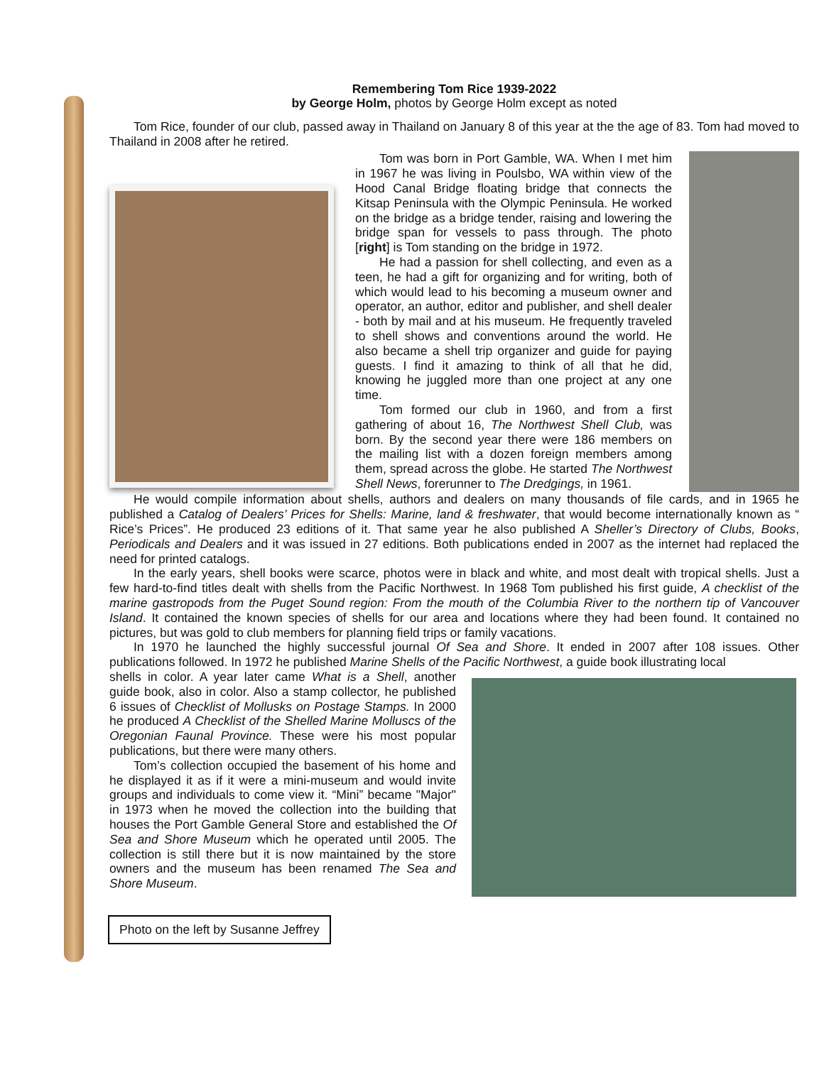Remembering Tom Rice 1939-2022
by George Holm, photos by George Holm except as noted
Tom Rice, founder of our club, passed away in Thailand on January 8 of this year at the the age of 83. Tom had moved to Thailand in 2008 after he retired.
Tom was born in Port Gamble, WA. When I met him in 1967 he was living in Poulsbo, WA within view of the Hood Canal Bridge floating bridge that connects the Kitsap Peninsula with the Olympic Peninsula. He worked on the bridge as a bridge tender, raising and lowering the bridge span for vessels to pass through. The photo [right] is Tom standing on the bridge in 1972.
He had a passion for shell collecting, and even as a teen, he had a gift for organizing and for writing, both of which would lead to his becoming a museum owner and operator, an author, editor and publisher, and shell dealer - both by mail and at his museum. He frequently traveled to shell shows and conventions around the world. He also became a shell trip organizer and guide for paying guests. I find it amazing to think of all that he did, knowing he juggled more than one project at any one time.
Tom formed our club in 1960, and from a first gathering of about 16, The Northwest Shell Club, was born. By the second year there were 186 members on the mailing list with a dozen foreign members among them, spread across the globe. He started The Northwest Shell News, forerunner to The Dredgings, in 1961.
He would compile information about shells, authors and dealers on many thousands of file cards, and in 1965 he published a Catalog of Dealers’ Prices for Shells: Marine, land & freshwater, that would become internationally known as “ Rice’s Prices”. He produced 23 editions of it. That same year he also published A Sheller’s Directory of Clubs, Books, Periodicals and Dealers and it was issued in 27 editions. Both publications ended in 2007 as the internet had replaced the need for printed catalogs.
In the early years, shell books were scarce, photos were in black and white, and most dealt with tropical shells. Just a few hard-to-find titles dealt with shells from the Pacific Northwest. In 1968 Tom published his first guide, A checklist of the marine gastropods from the Puget Sound region: From the mouth of the Columbia River to the northern tip of Vancouver Island. It contained the known species of shells for our area and locations where they had been found. It contained no pictures, but was gold to club members for planning field trips or family vacations.
In 1970 he launched the highly successful journal Of Sea and Shore. It ended in 2007 after 108 issues. Other publications followed. In 1972 he published Marine Shells of the Pacific Northwest, a guide book illustrating local
shells in color. A year later came What is a Shell, another guide book, also in color. Also a stamp collector, he published 6 issues of Checklist of Mollusks on Postage Stamps. In 2000 he produced A Checklist of the Shelled Marine Molluscs of the Oregonian Faunal Province. These were his most popular publications, but there were many others.
Tom’s collection occupied the basement of his home and he displayed it as if it were a mini-museum and would invite groups and individuals to come view it. “Mini” became "Major" in 1973 when he moved the collection into the building that houses the Port Gamble General Store and established the Of Sea and Shore Museum which he operated until 2005. The collection is still there but it is now maintained by the store owners and the museum has been renamed The Sea and Shore Museum.
Photo on the left by Susanne Jeffrey